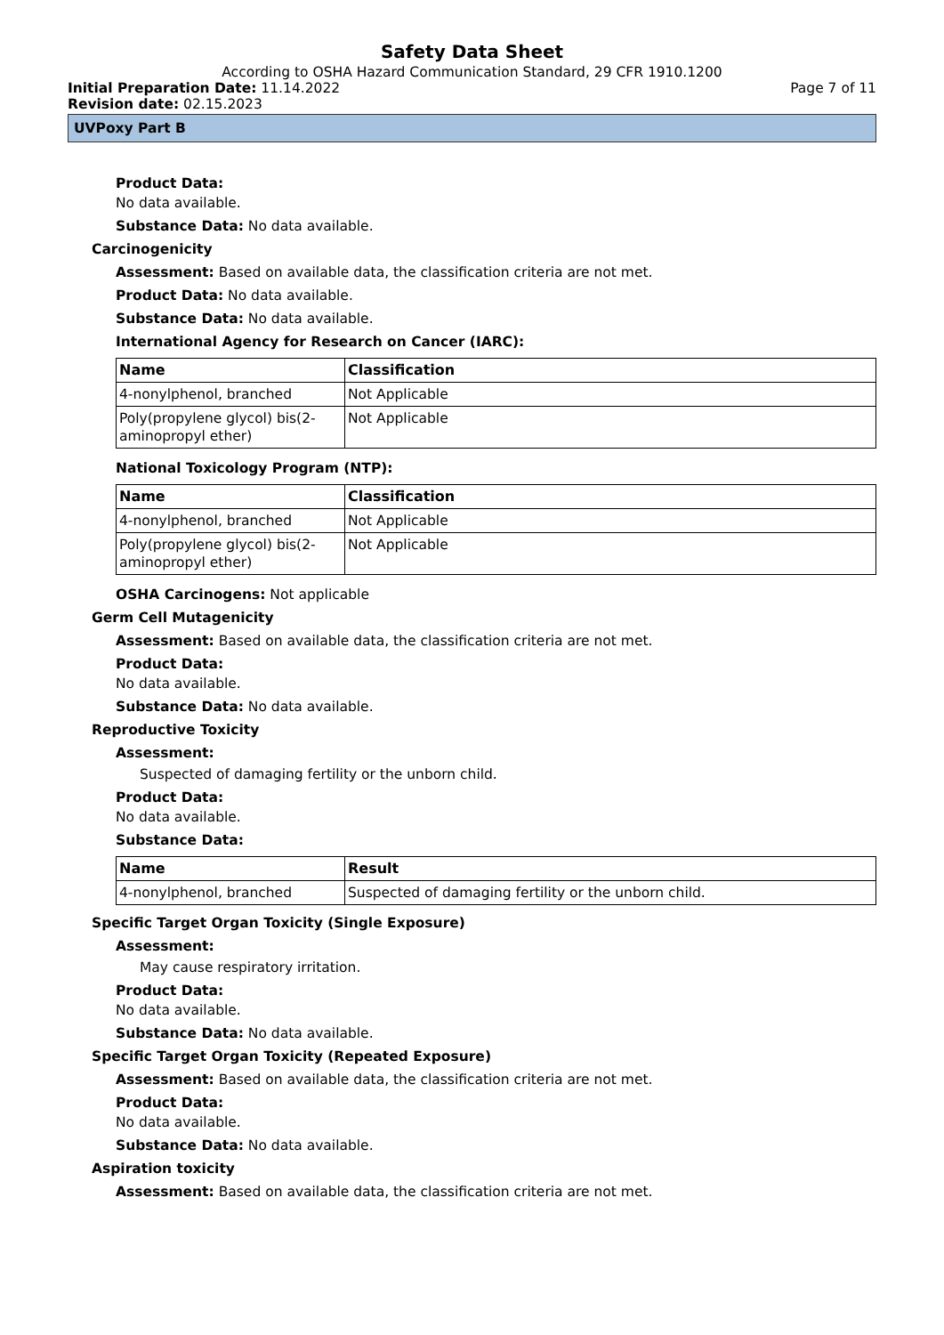Safety Data Sheet
According to OSHA Hazard Communication Standard, 29 CFR 1910.1200
Initial Preparation Date: 11.14.2022
Page 7 of 11
Revision date: 02.15.2023
UVPoxy Part B
Product Data:
No data available.
Substance Data: No data available.
Carcinogenicity
Assessment: Based on available data, the classification criteria are not met.
Product Data: No data available.
Substance Data: No data available.
International Agency for Research on Cancer (IARC):
| Name | Classification |
| --- | --- |
| 4-nonylphenol, branched | Not Applicable |
| Poly(propylene glycol) bis(2-aminopropyl ether) | Not Applicable |
National Toxicology Program (NTP):
| Name | Classification |
| --- | --- |
| 4-nonylphenol, branched | Not Applicable |
| Poly(propylene glycol) bis(2-aminopropyl ether) | Not Applicable |
OSHA Carcinogens: Not applicable
Germ Cell Mutagenicity
Assessment: Based on available data, the classification criteria are not met.
Product Data:
No data available.
Substance Data: No data available.
Reproductive Toxicity
Assessment:
Suspected of damaging fertility or the unborn child.
Product Data:
No data available.
Substance Data:
| Name | Result |
| --- | --- |
| 4-nonylphenol, branched | Suspected of damaging fertility or the unborn child. |
Specific Target Organ Toxicity (Single Exposure)
Assessment:
May cause respiratory irritation.
Product Data:
No data available.
Substance Data: No data available.
Specific Target Organ Toxicity (Repeated Exposure)
Assessment: Based on available data, the classification criteria are not met.
Product Data:
No data available.
Substance Data: No data available.
Aspiration toxicity
Assessment: Based on available data, the classification criteria are not met.